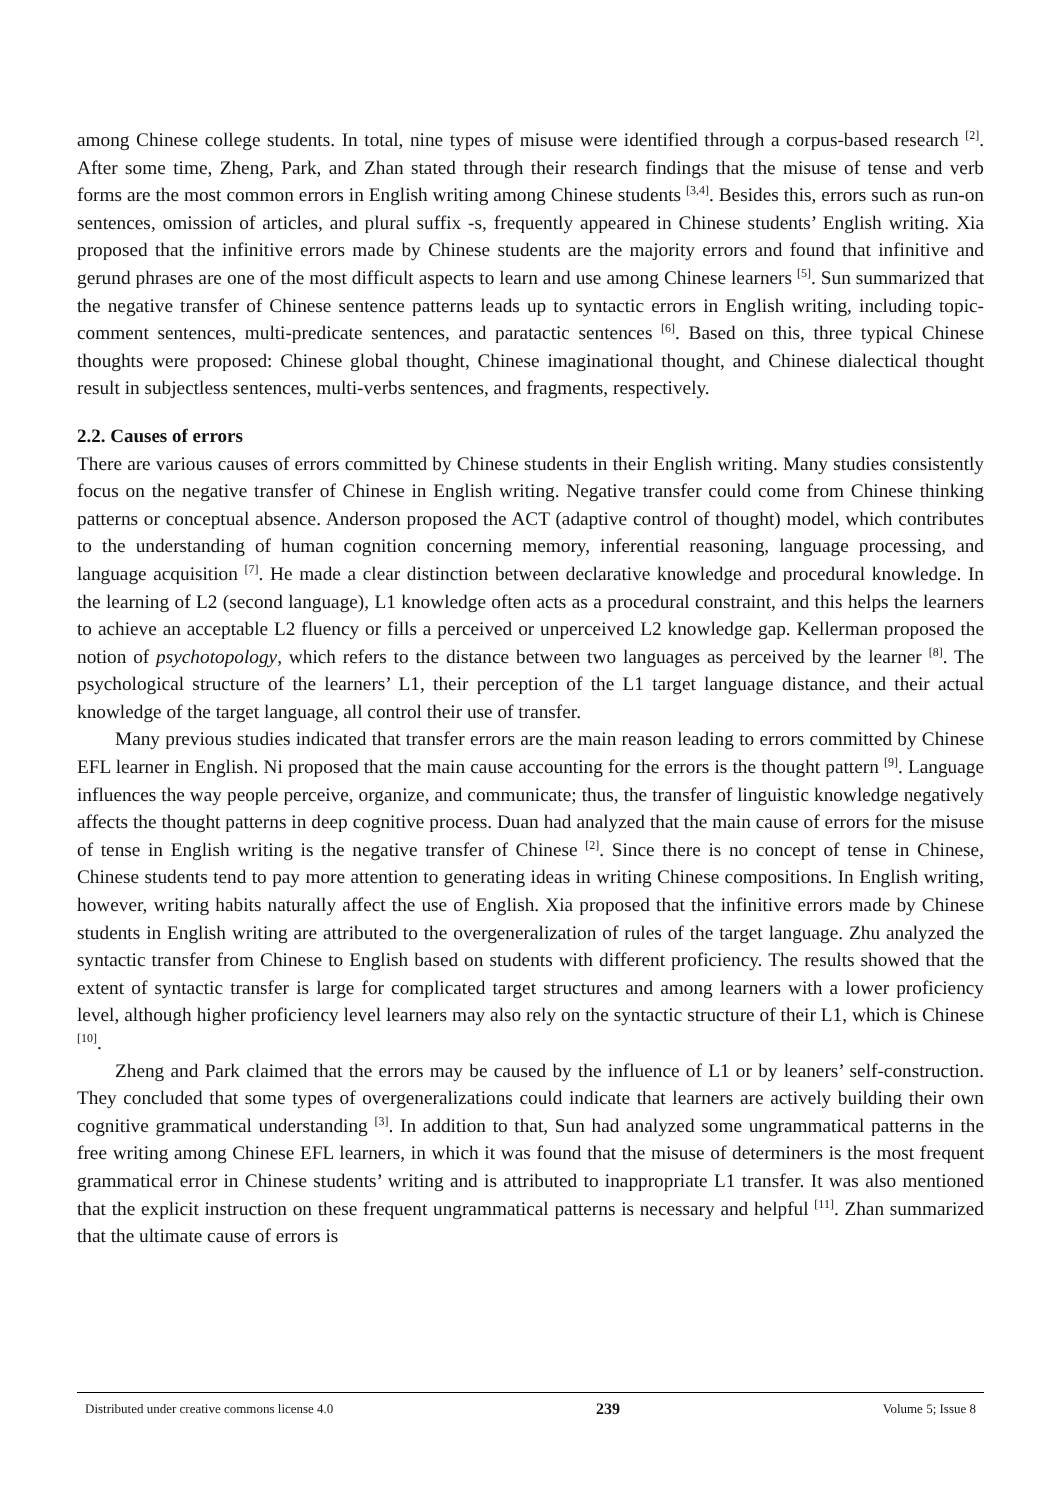among Chinese college students. In total, nine types of misuse were identified through a corpus-based research <sup>[2]</sup>. After some time, Zheng, Park, and Zhan stated through their research findings that the misuse of tense and verb forms are the most common errors in English writing among Chinese students <sup>[3,4]</sup>. Besides this, errors such as run-on sentences, omission of articles, and plural suffix -s, frequently appeared in Chinese students’ English writing. Xia proposed that the infinitive errors made by Chinese students are the majority errors and found that infinitive and gerund phrases are one of the most difficult aspects to learn and use among Chinese learners <sup>[5]</sup>. Sun summarized that the negative transfer of Chinese sentence patterns leads up to syntactic errors in English writing, including topic-comment sentences, multi-predicate sentences, and paratactic sentences <sup>[6]</sup>. Based on this, three typical Chinese thoughts were proposed: Chinese global thought, Chinese imaginational thought, and Chinese dialectical thought result in subjectless sentences, multi-verbs sentences, and fragments, respectively.
2.2. Causes of errors
There are various causes of errors committed by Chinese students in their English writing. Many studies consistently focus on the negative transfer of Chinese in English writing. Negative transfer could come from Chinese thinking patterns or conceptual absence. Anderson proposed the ACT (adaptive control of thought) model, which contributes to the understanding of human cognition concerning memory, inferential reasoning, language processing, and language acquisition <sup>[7]</sup>. He made a clear distinction between declarative knowledge and procedural knowledge. In the learning of L2 (second language), L1 knowledge often acts as a procedural constraint, and this helps the learners to achieve an acceptable L2 fluency or fills a perceived or unperceived L2 knowledge gap. Kellerman proposed the notion of psychotopology, which refers to the distance between two languages as perceived by the learner <sup>[8]</sup>. The psychological structure of the learners’ L1, their perception of the L1 target language distance, and their actual knowledge of the target language, all control their use of transfer.
Many previous studies indicated that transfer errors are the main reason leading to errors committed by Chinese EFL learner in English. Ni proposed that the main cause accounting for the errors is the thought pattern <sup>[9]</sup>. Language influences the way people perceive, organize, and communicate; thus, the transfer of linguistic knowledge negatively affects the thought patterns in deep cognitive process. Duan had analyzed that the main cause of errors for the misuse of tense in English writing is the negative transfer of Chinese <sup>[2]</sup>. Since there is no concept of tense in Chinese, Chinese students tend to pay more attention to generating ideas in writing Chinese compositions. In English writing, however, writing habits naturally affect the use of English. Xia proposed that the infinitive errors made by Chinese students in English writing are attributed to the overgeneralization of rules of the target language. Zhu analyzed the syntactic transfer from Chinese to English based on students with different proficiency. The results showed that the extent of syntactic transfer is large for complicated target structures and among learners with a lower proficiency level, although higher proficiency level learners may also rely on the syntactic structure of their L1, which is Chinese <sup>[10]</sup>.
Zheng and Park claimed that the errors may be caused by the influence of L1 or by leaners’ self-construction. They concluded that some types of overgeneralizations could indicate that learners are actively building their own cognitive grammatical understanding <sup>[3]</sup>. In addition to that, Sun had analyzed some ungrammatical patterns in the free writing among Chinese EFL learners, in which it was found that the misuse of determiners is the most frequent grammatical error in Chinese students’ writing and is attributed to inappropriate L1 transfer. It was also mentioned that the explicit instruction on these frequent ungrammatical patterns is necessary and helpful <sup>[11]</sup>. Zhan summarized that the ultimate cause of errors is
Distributed under creative commons license 4.0 239 Volume 5; Issue 8